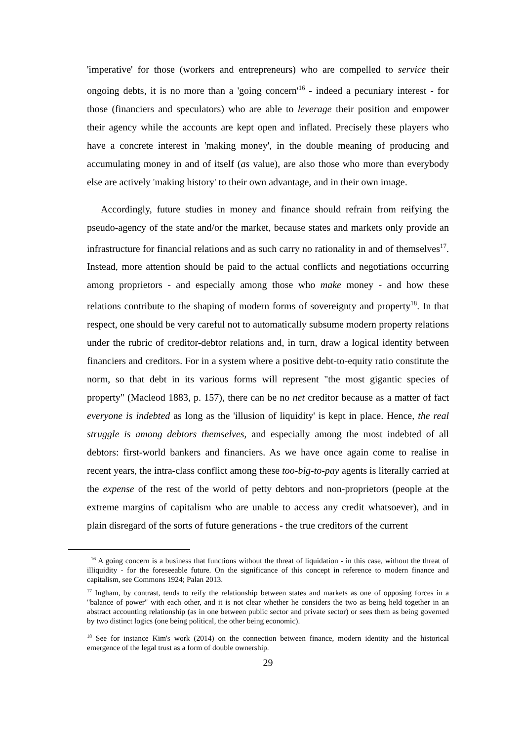'imperative' for those (workers and entrepreneurs) who are compelled to service their ongoing debts, it is no more than a 'going concern'<sup>16</sup> - indeed a pecuniary interest - for those (financiers and speculators) who are able to leverage their position and empower their agency while the accounts are kept open and inflated. Precisely these players who have a concrete interest in 'making money', in the double meaning of producing and accumulating money in and of itself (as value), are also those who more than everybody else are actively 'making history' to their own advantage, and in their own image.
Accordingly, future studies in money and finance should refrain from reifying the pseudo-agency of the state and/or the market, because states and markets only provide an infrastructure for financial relations and as such carry no rationality in and of themselves<sup>17</sup>. Instead, more attention should be paid to the actual conflicts and negotiations occurring among proprietors - and especially among those who make money - and how these relations contribute to the shaping of modern forms of sovereignty and property<sup>18</sup>. In that respect, one should be very careful not to automatically subsume modern property relations under the rubric of creditor-debtor relations and, in turn, draw a logical identity between financiers and creditors. For in a system where a positive debt-to-equity ratio constitute the norm, so that debt in its various forms will represent "the most gigantic species of property" (Macleod 1883, p. 157), there can be no net creditor because as a matter of fact everyone is indebted as long as the 'illusion of liquidity' is kept in place. Hence, the real struggle is among debtors themselves, and especially among the most indebted of all debtors: first-world bankers and financiers. As we have once again come to realise in recent years, the intra-class conflict among these too-big-to-pay agents is literally carried at the expense of the rest of the world of petty debtors and non-proprietors (people at the extreme margins of capitalism who are unable to access any credit whatsoever), and in plain disregard of the sorts of future generations - the true creditors of the current
<sup>16</sup> A going concern is a business that functions without the threat of liquidation - in this case, without the threat of illiquidity - for the foreseeable future. On the significance of this concept in reference to modern finance and capitalism, see Commons 1924; Palan 2013.
<sup>17</sup> Ingham, by contrast, tends to reify the relationship between states and markets as one of opposing forces in a "balance of power" with each other, and it is not clear whether he considers the two as being held together in an abstract accounting relationship (as in one between public sector and private sector) or sees them as being governed by two distinct logics (one being political, the other being economic).
<sup>18</sup> See for instance Kim's work (2014) on the connection between finance, modern identity and the historical emergence of the legal trust as a form of double ownership.
29